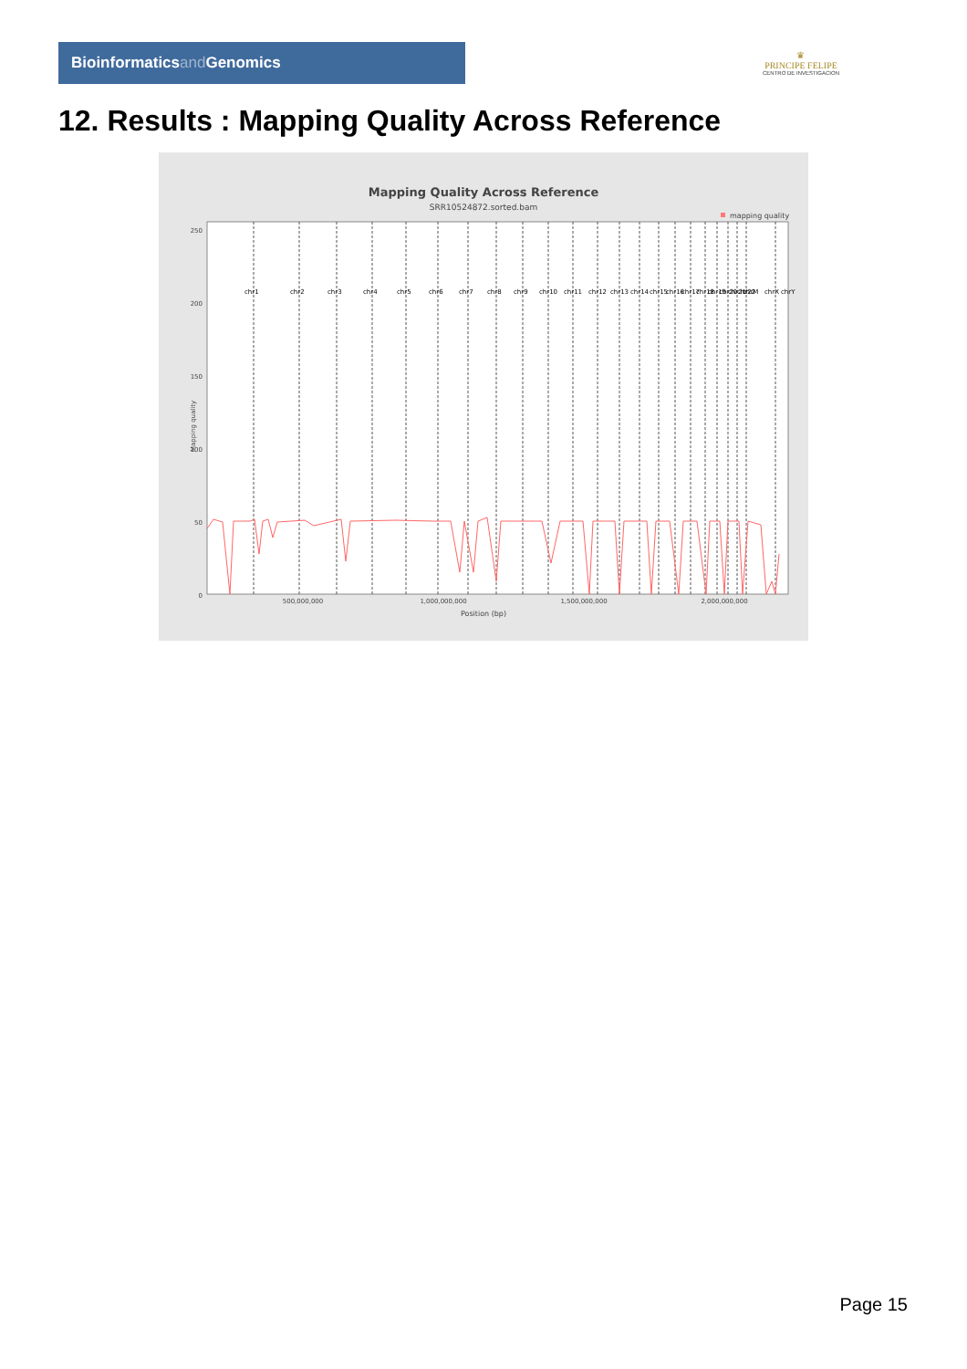Bioinformaticsand Genomics
♛
PRINCIPE FELIPE
CENTRO DE INVESTIGACION
12. Results : Mapping Quality Across Reference
Mapping Quality Across Reference
SRR10524872.sorted.bam
mapping quality
250
200
150
100
50
0
Mapping quality
chr1
chr2
chr3
chr4
chr5
chr6
chr7
chr8
chr9
chr10
chr11
chr12
chr13
chr14
chr15
chr16
chr17
chr18
chr19
chr20
chr21
chr22
chrM
chrX
chrY
500,000,000
1,000,000,000
1,500,000,000
2,000,000,000
Position (bp)
Page 15